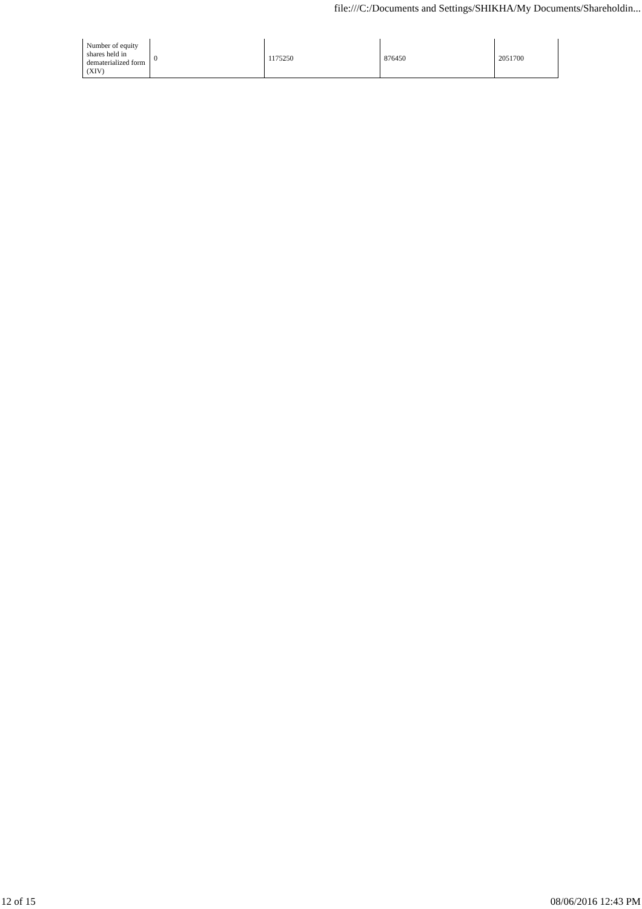file:///C:/Documents and Settings/SHIKHA/My Documents/Shareholdin...
| Number of equity shares held in dematerialized form (XIV) | 0 | 1175250 | 876450 | 2051700 |
12 of 15 08/06/2016 12:43 PM